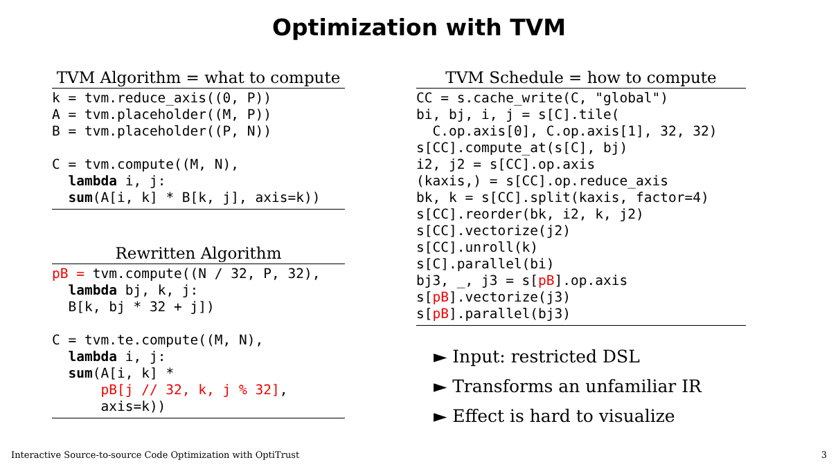Optimization with TVM
TVM Algorithm = what to compute
k = tvm.reduce_axis((0, P))
A = tvm.placeholder((M, P))
B = tvm.placeholder((P, N))

C = tvm.compute((M, N),
  lambda i, j:
  sum(A[i, k] * B[k, j], axis=k))
Rewritten Algorithm
pB = tvm.compute((N / 32, P, 32),
  lambda bj, k, j:
  B[k, bj * 32 + j])

C = tvm.te.compute((M, N),
  lambda i, j:
  sum(A[i, k] *
      pB[j // 32, k, j % 32],
      axis=k))
TVM Schedule = how to compute
CC = s.cache_write(C, "global")
bi, bj, i, j = s[C].tile(
  C.op.axis[0], C.op.axis[1], 32, 32)
s[CC].compute_at(s[C], bj)
i2, j2 = s[CC].op.axis
(kaxis,) = s[CC].op.reduce_axis
bk, k = s[CC].split(kaxis, factor=4)
s[CC].reorder(bk, i2, k, j2)
s[CC].vectorize(j2)
s[CC].unroll(k)
s[C].parallel(bi)
bj3, _, j3 = s[pB].op.axis
s[pB].vectorize(j3)
s[pB].parallel(bj3)
► Input: restricted DSL
► Transforms an unfamiliar IR
► Effect is hard to visualize
Interactive Source-to-source Code Optimization with OptiTrust
3